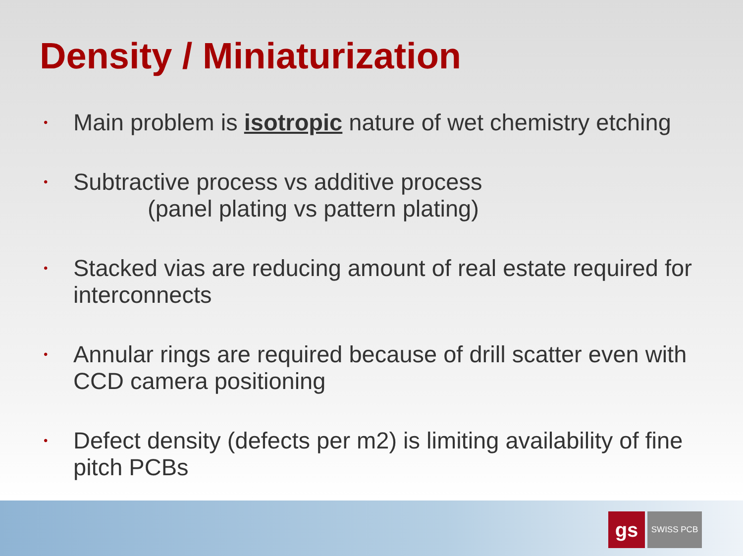Density / Miniaturization
• Main problem is isotropic nature of wet chemistry etching
• Subtractive process vs additive process
(panel plating vs pattern plating)
• Stacked vias are reducing amount of real estate required for interconnects
• Annular rings are required because of drill scatter even with CCD camera positioning
• Defect density (defects per m2) is limiting availability of fine pitch PCBs
gs
SWISS PCB